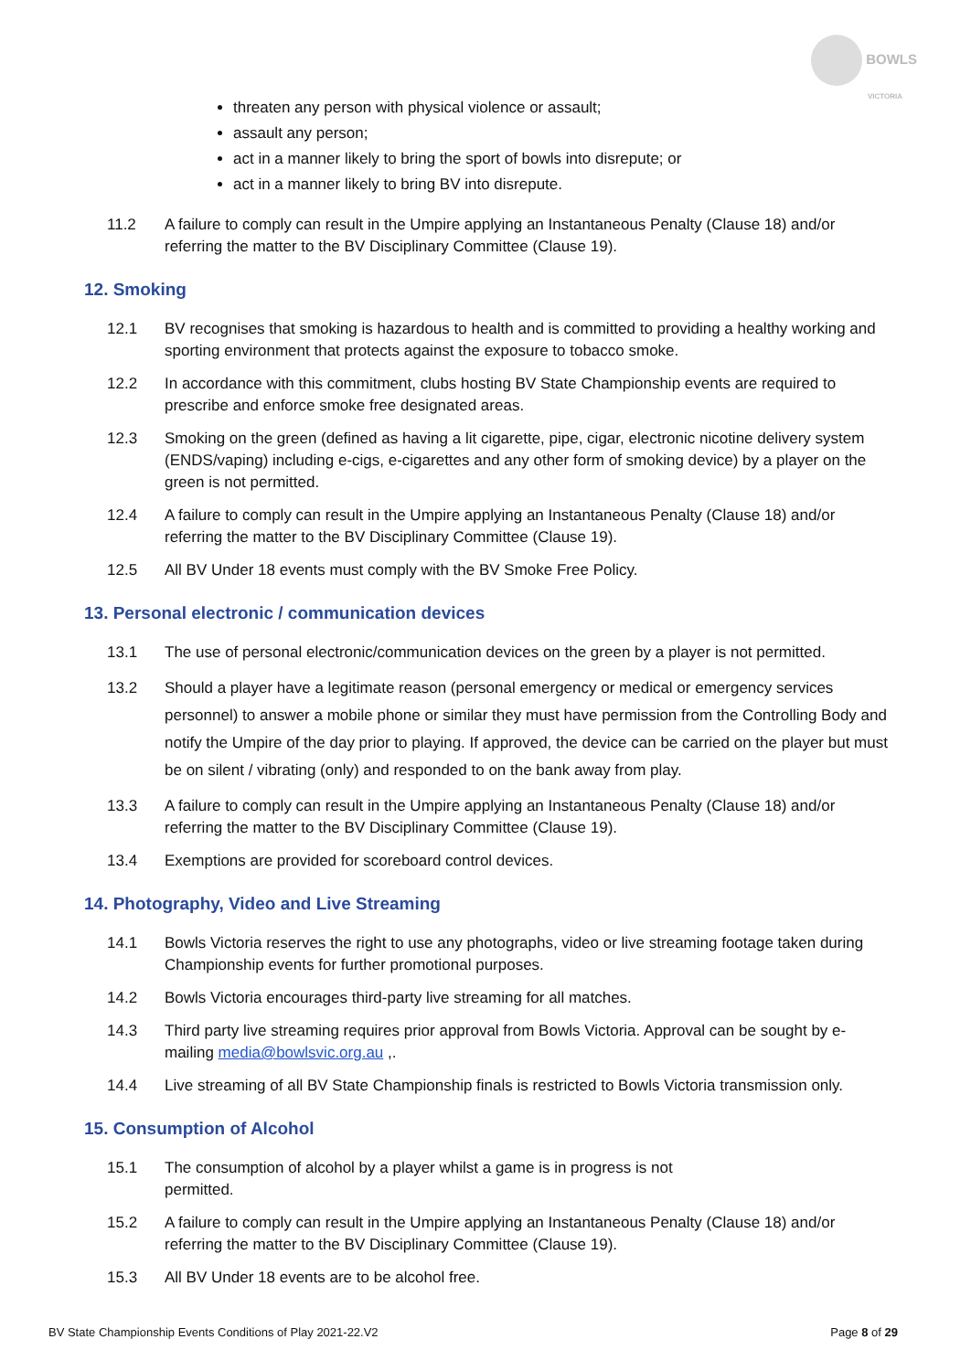BOWLS
VICTORIA
threaten any person with physical violence or assault;
assault any person;
act in a manner likely to bring the sport of bowls into disrepute; or
act in a manner likely to bring BV into disrepute.
11.2 A failure to comply can result in the Umpire applying an Instantaneous Penalty (Clause 18) and/or referring the matter to the BV Disciplinary Committee (Clause 19).
12. Smoking
12.1 BV recognises that smoking is hazardous to health and is committed to providing a healthy working and sporting environment that protects against the exposure to tobacco smoke.
12.2 In accordance with this commitment, clubs hosting BV State Championship events are required to prescribe and enforce smoke free designated areas.
12.3 Smoking on the green (defined as having a lit cigarette, pipe, cigar, electronic nicotine delivery system (ENDS/vaping) including e-cigs, e-cigarettes and any other form of smoking device) by a player on the green is not permitted.
12.4 A failure to comply can result in the Umpire applying an Instantaneous Penalty (Clause 18) and/or referring the matter to the BV Disciplinary Committee (Clause 19).
12.5 All BV Under 18 events must comply with the BV Smoke Free Policy.
13. Personal electronic / communication devices
13.1 The use of personal electronic/communication devices on the green by a player is not permitted.
13.2 Should a player have a legitimate reason (personal emergency or medical or emergency services personnel) to answer a mobile phone or similar they must have permission from the Controlling Body and notify the Umpire of the day prior to playing. If approved, the device can be carried on the player but must be on silent / vibrating (only) and responded to on the bank away from play.
13.3 A failure to comply can result in the Umpire applying an Instantaneous Penalty (Clause 18) and/or referring the matter to the BV Disciplinary Committee (Clause 19).
13.4 Exemptions are provided for scoreboard control devices.
14. Photography, Video and Live Streaming
14.1 Bowls Victoria reserves the right to use any photographs, video or live streaming footage taken during Championship events for further promotional purposes.
14.2 Bowls Victoria encourages third-party live streaming for all matches.
14.3 Third party live streaming requires prior approval from Bowls Victoria. Approval can be sought by e-mailing media@bowlsvic.org.au ,.
14.4 Live streaming of all BV State Championship finals is restricted to Bowls Victoria transmission only.
15. Consumption of Alcohol
15.1 The consumption of alcohol by a player whilst a game is in progress is not
permitted.
15.2 A failure to comply can result in the Umpire applying an Instantaneous Penalty (Clause 18) and/or referring the matter to the BV Disciplinary Committee (Clause 19).
15.3 All BV Under 18 events are to be alcohol free.
BV State Championship Events Conditions of Play 2021-22.V2 Page 8 of 29